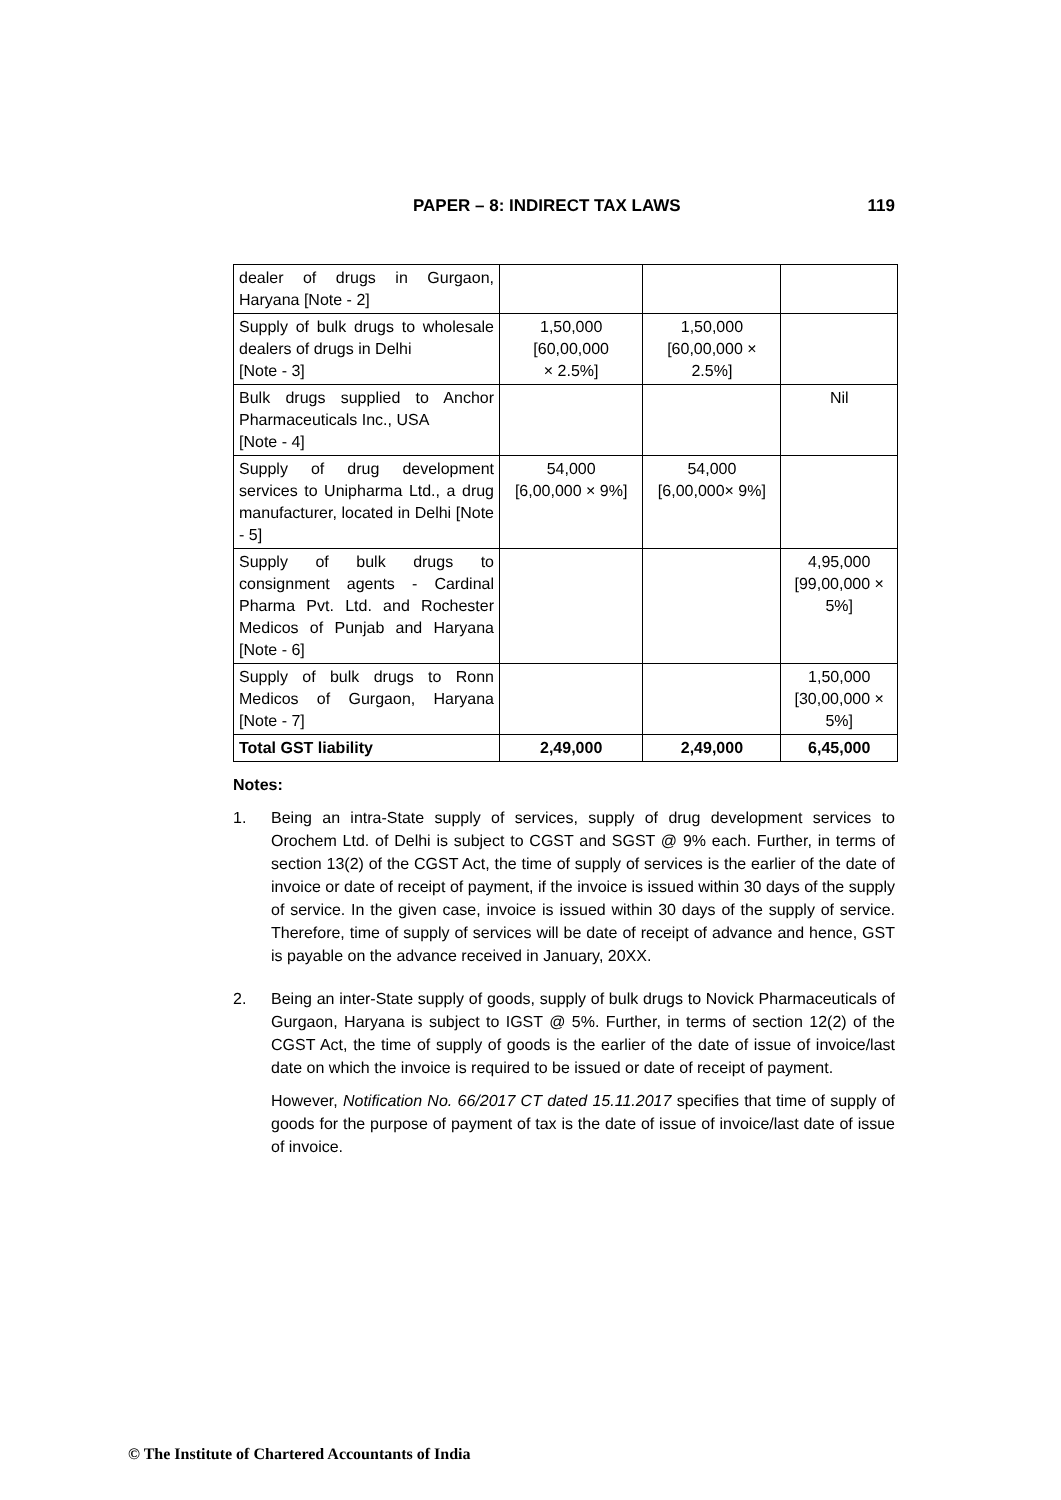PAPER – 8: INDIRECT TAX LAWS 119
| dealer of drugs in Gurgaon, Haryana [Note - 2] | | | |
| Supply of bulk drugs to wholesale dealers of drugs in Delhi [Note - 3] | 1,50,000 [60,00,000 × 2.5%] | 1,50,000 [60,00,000 × 2.5%] | |
| Bulk drugs supplied to Anchor Pharmaceuticals Inc., USA [Note - 4] | | | Nil |
| Supply of drug development services to Unipharma Ltd., a drug manufacturer, located in Delhi [Note - 5] | 54,000 [6,00,000 × 9%] | 54,000 [6,00,000× 9%] | |
| Supply of bulk drugs to consignment agents - Cardinal Pharma Pvt. Ltd. and Rochester Medicos of Punjab and Haryana [Note - 6] | | | 4,95,000 [99,00,000 × 5%] |
| Supply of bulk drugs to Ronn Medicos of Gurgaon, Haryana [Note - 7] | | | 1,50,000 [30,00,000 × 5%] |
| Total GST liability | 2,49,000 | 2,49,000 | 6,45,000 |
Notes:
1. Being an intra-State supply of services, supply of drug development services to Orochem Ltd. of Delhi is subject to CGST and SGST @ 9% each. Further, in terms of section 13(2) of the CGST Act, the time of supply of services is the earlier of the date of invoice or date of receipt of payment, if the invoice is issued within 30 days of the supply of service. In the given case, invoice is issued within 30 days of the supply of service. Therefore, time of supply of services will be date of receipt of advance and hence, GST is payable on the advance received in January, 20XX.
2. Being an inter-State supply of goods, supply of bulk drugs to Novick Pharmaceuticals of Gurgaon, Haryana is subject to IGST @ 5%. Further, in terms of section 12(2) of the CGST Act, the time of supply of goods is the earlier of the date of issue of invoice/last date on which the invoice is required to be issued or date of receipt of payment.
However, Notification No. 66/2017 CT dated 15.11.2017 specifies that time of supply of goods for the purpose of payment of tax is the date of issue of invoice/last date of issue of invoice.
© The Institute of Chartered Accountants of India